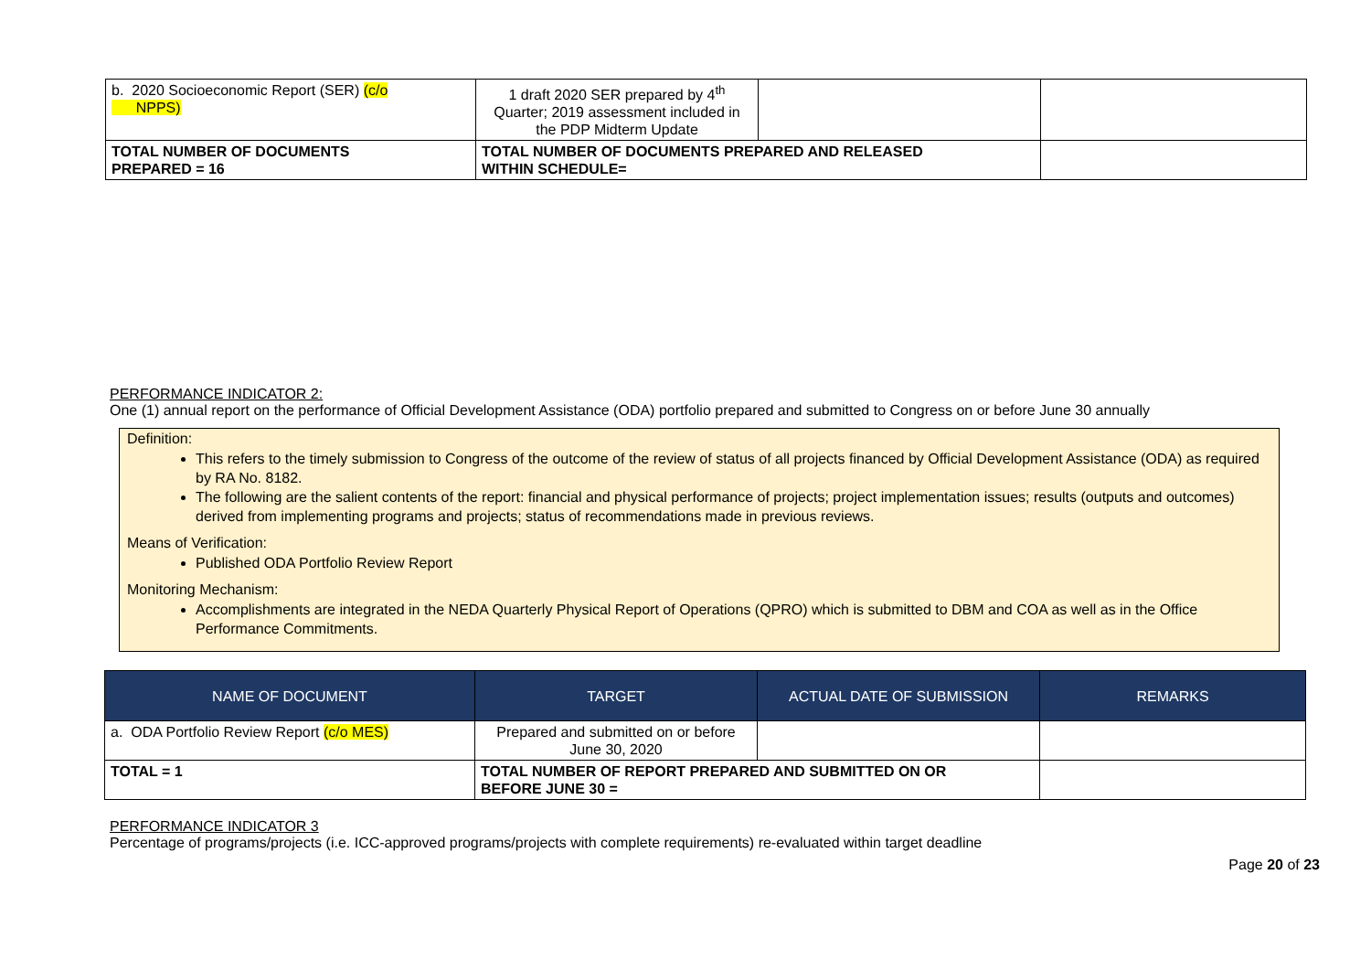| b. 2020 Socioeconomic Report (SER) (c/o NPPS) | 1 draft 2020 SER prepared by 4<sup>th</sup> Quarter; 2019 assessment included in the PDP Midterm Update | | |
| TOTAL NUMBER OF DOCUMENTS PREPARED = 16 | TOTAL NUMBER OF DOCUMENTS PREPARED AND RELEASED WITHIN SCHEDULE= | | |
PERFORMANCE INDICATOR 2:
One (1) annual report on the performance of Official Development Assistance (ODA) portfolio prepared and submitted to Congress on or before June 30 annually
Definition:
This refers to the timely submission to Congress of the outcome of the review of status of all projects financed by Official Development Assistance (ODA) as required by RA No. 8182.
The following are the salient contents of the report: financial and physical performance of projects; project implementation issues; results (outputs and outcomes) derived from implementing programs and projects; status of recommendations made in previous reviews.
Means of Verification:
Published ODA Portfolio Review Report
Monitoring Mechanism:
Accomplishments are integrated in the NEDA Quarterly Physical Report of Operations (QPRO) which is submitted to DBM and COA as well as in the Office Performance Commitments.
| NAME OF DOCUMENT | TARGET | ACTUAL DATE OF SUBMISSION | REMARKS |
| --- | --- | --- | --- |
| a. ODA Portfolio Review Report (c/o MES) | Prepared and submitted on or before June 30, 2020 | | |
| TOTAL = 1 | TOTAL NUMBER OF REPORT PREPARED AND SUBMITTED ON OR BEFORE JUNE 30 = | | |
PERFORMANCE INDICATOR 3
Percentage of programs/projects (i.e. ICC-approved programs/projects with complete requirements) re-evaluated within target deadline
Page 20 of 23